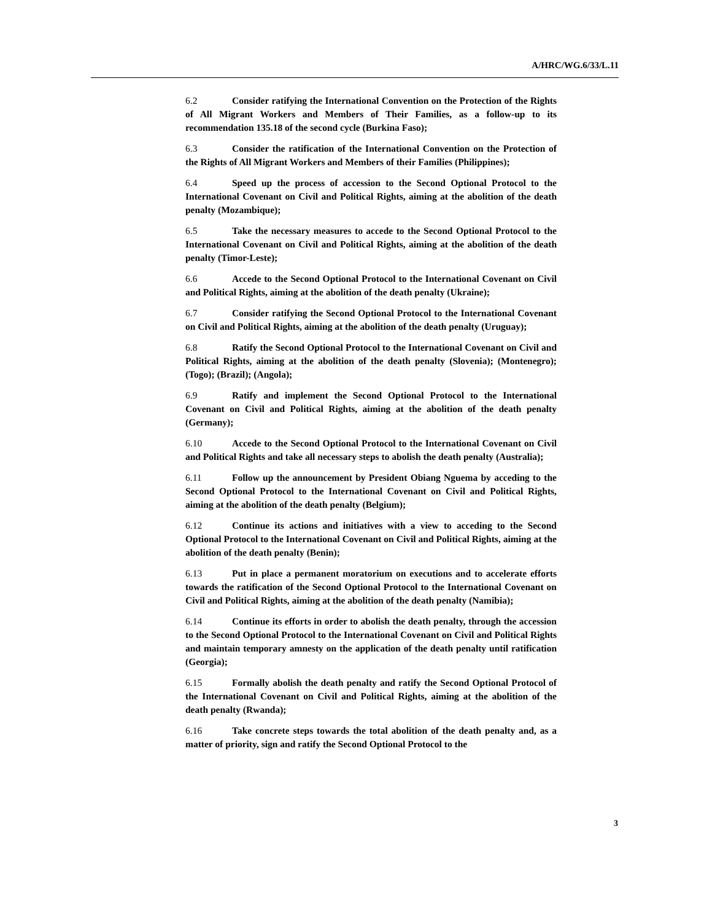A/HRC/WG.6/33/L.11
6.2 Consider ratifying the International Convention on the Protection of the Rights of All Migrant Workers and Members of Their Families, as a follow-up to its recommendation 135.18 of the second cycle (Burkina Faso);
6.3 Consider the ratification of the International Convention on the Protection of the Rights of All Migrant Workers and Members of their Families (Philippines);
6.4 Speed up the process of accession to the Second Optional Protocol to the International Covenant on Civil and Political Rights, aiming at the abolition of the death penalty (Mozambique);
6.5 Take the necessary measures to accede to the Second Optional Protocol to the International Covenant on Civil and Political Rights, aiming at the abolition of the death penalty (Timor-Leste);
6.6 Accede to the Second Optional Protocol to the International Covenant on Civil and Political Rights, aiming at the abolition of the death penalty (Ukraine);
6.7 Consider ratifying the Second Optional Protocol to the International Covenant on Civil and Political Rights, aiming at the abolition of the death penalty (Uruguay);
6.8 Ratify the Second Optional Protocol to the International Covenant on Civil and Political Rights, aiming at the abolition of the death penalty (Slovenia); (Montenegro); (Togo); (Brazil); (Angola);
6.9 Ratify and implement the Second Optional Protocol to the International Covenant on Civil and Political Rights, aiming at the abolition of the death penalty (Germany);
6.10 Accede to the Second Optional Protocol to the International Covenant on Civil and Political Rights and take all necessary steps to abolish the death penalty (Australia);
6.11 Follow up the announcement by President Obiang Nguema by acceding to the Second Optional Protocol to the International Covenant on Civil and Political Rights, aiming at the abolition of the death penalty (Belgium);
6.12 Continue its actions and initiatives with a view to acceding to the Second Optional Protocol to the International Covenant on Civil and Political Rights, aiming at the abolition of the death penalty (Benin);
6.13 Put in place a permanent moratorium on executions and to accelerate efforts towards the ratification of the Second Optional Protocol to the International Covenant on Civil and Political Rights, aiming at the abolition of the death penalty (Namibia);
6.14 Continue its efforts in order to abolish the death penalty, through the accession to the Second Optional Protocol to the International Covenant on Civil and Political Rights and maintain temporary amnesty on the application of the death penalty until ratification (Georgia);
6.15 Formally abolish the death penalty and ratify the Second Optional Protocol of the International Covenant on Civil and Political Rights, aiming at the abolition of the death penalty (Rwanda);
6.16 Take concrete steps towards the total abolition of the death penalty and, as a matter of priority, sign and ratify the Second Optional Protocol to the
3